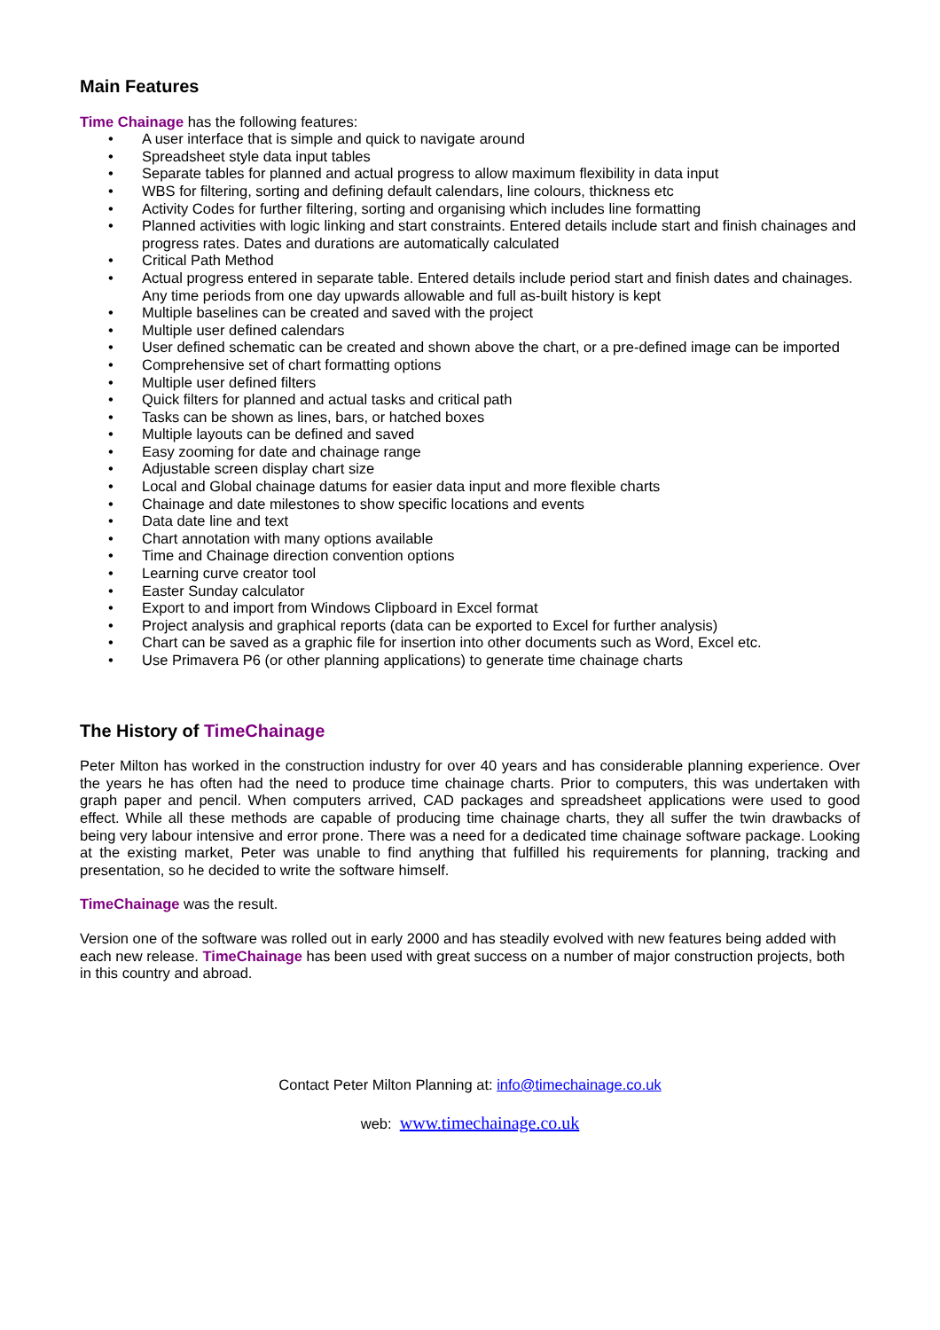Main Features
Time Chainage has the following features:
• A user interface that is simple and quick to navigate around
• Spreadsheet style data input tables
• Separate tables for planned and actual progress to allow maximum flexibility in data input
• WBS for filtering, sorting and defining default calendars, line colours, thickness etc
• Activity Codes for further filtering, sorting and organising which includes line formatting
• Planned activities with logic linking and start constraints. Entered details include start and finish chainages and progress rates. Dates and durations are automatically calculated
• Critical Path Method
• Actual progress entered in separate table. Entered details include period start and finish dates and chainages. Any time periods from one day upwards allowable and full as-built history is kept
• Multiple baselines can be created and saved with the project
• Multiple user defined calendars
• User defined schematic can be created and shown above the chart, or a pre-defined image can be imported
• Comprehensive set of chart formatting options
• Multiple user defined filters
• Quick filters for planned and actual tasks and critical path
• Tasks can be shown as lines, bars, or hatched boxes
• Multiple layouts can be defined and saved
• Easy zooming for date and chainage range
• Adjustable screen display chart size
• Local and Global chainage datums for easier data input and more flexible charts
• Chainage and date milestones to show specific locations and events
• Data date line and text
• Chart annotation with many options available
• Time and Chainage direction convention options
• Learning curve creator tool
• Easter Sunday calculator
• Export to and import from Windows Clipboard in Excel format
• Project analysis and graphical reports (data can be exported to Excel for further analysis)
• Chart can be saved as a graphic file for insertion into other documents such as Word, Excel etc.
• Use Primavera P6 (or other planning applications) to generate time chainage charts
The History of TimeChainage
Peter Milton has worked in the construction industry for over 40 years and has considerable planning experience. Over the years he has often had the need to produce time chainage charts. Prior to computers, this was undertaken with graph paper and pencil. When computers arrived, CAD packages and spreadsheet applications were used to good effect. While all these methods are capable of producing time chainage charts, they all suffer the twin drawbacks of being very labour intensive and error prone. There was a need for a dedicated time chainage software package. Looking at the existing market, Peter was unable to find anything that fulfilled his requirements for planning, tracking and presentation, so he decided to write the software himself.
TimeChainage was the result.
Version one of the software was rolled out in early 2000 and has steadily evolved with new features being added with each new release. TimeChainage has been used with great success on a number of major construction projects, both in this country and abroad.
Contact Peter Milton Planning at: info@timechainage.co.uk
web: www.timechainage.co.uk